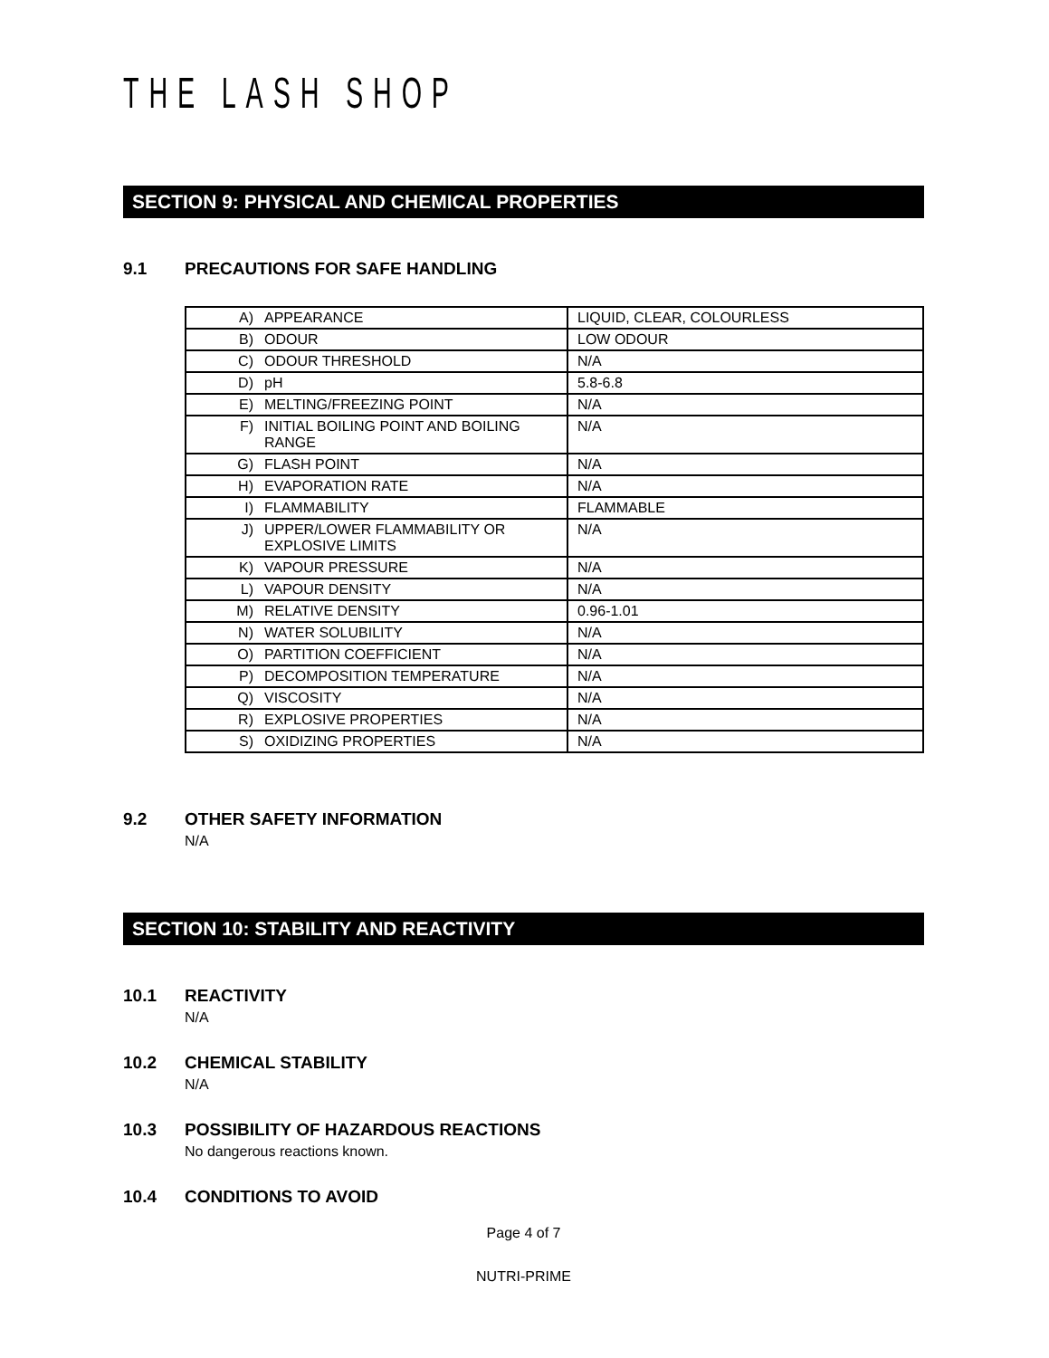THE LASH SHOP
SECTION 9: PHYSICAL AND CHEMICAL PROPERTIES
9.1 PRECAUTIONS FOR SAFE HANDLING
| A) APPEARANCE | LIQUID, CLEAR, COLOURLESS |
| B) ODOUR | LOW ODOUR |
| C) ODOUR THRESHOLD | N/A |
| D) pH | 5.8-6.8 |
| E) MELTING/FREEZING POINT | N/A |
| F) INITIAL BOILING POINT AND BOILING RANGE | N/A |
| G) FLASH POINT | N/A |
| H) EVAPORATION RATE | N/A |
| I) FLAMMABILITY | FLAMMABLE |
| J) UPPER/LOWER FLAMMABILITY OR EXPLOSIVE LIMITS | N/A |
| K) VAPOUR PRESSURE | N/A |
| L) VAPOUR DENSITY | N/A |
| M) RELATIVE DENSITY | 0.96-1.01 |
| N) WATER SOLUBILITY | N/A |
| O) PARTITION COEFFICIENT | N/A |
| P) DECOMPOSITION TEMPERATURE | N/A |
| Q) VISCOSITY | N/A |
| R) EXPLOSIVE PROPERTIES | N/A |
| S) OXIDIZING PROPERTIES | N/A |
9.2 OTHER SAFETY INFORMATION
N/A
SECTION 10: STABILITY AND REACTIVITY
10.1 REACTIVITY
N/A
10.2 CHEMICAL STABILITY
N/A
10.3 POSSIBILITY OF HAZARDOUS REACTIONS
No dangerous reactions known.
10.4 CONDITIONS TO AVOID
Page 4 of 7
NUTRI-PRIME